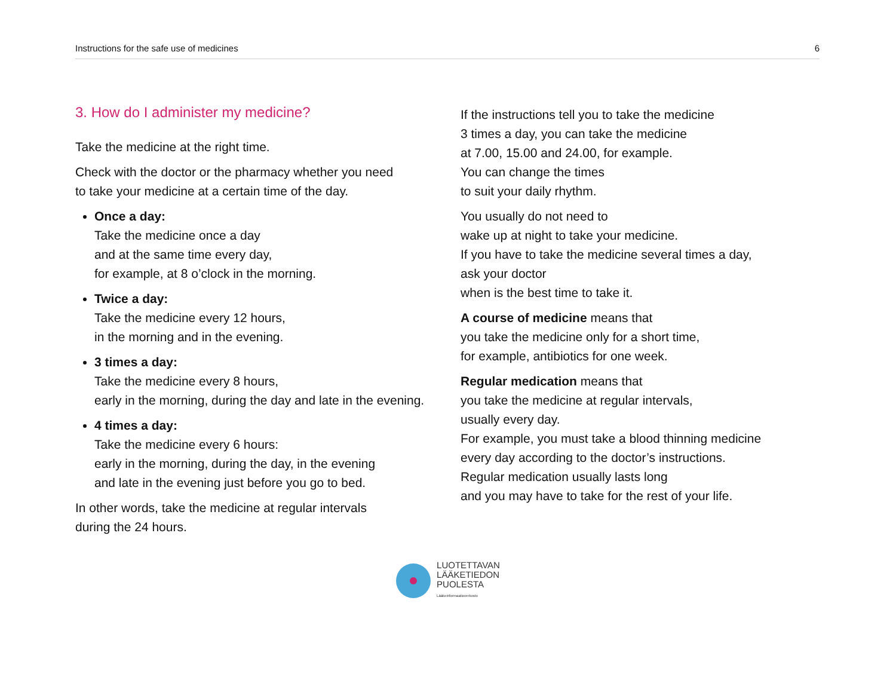Instructions for the safe use of medicines 6
3. How do I administer my medicine?
Take the medicine at the right time.
Check with the doctor or the pharmacy whether you need
to take your medicine at a certain time of the day.
Once a day:
Take the medicine once a day
and at the same time every day,
for example, at 8 o’clock in the morning.
Twice a day:
Take the medicine every 12 hours,
in the morning and in the evening.
3 times a day:
Take the medicine every 8 hours,
early in the morning, during the day and late in the evening.
4 times a day:
Take the medicine every 6 hours:
early in the morning, during the day, in the evening
and late in the evening just before you go to bed.
In other words, take the medicine at regular intervals
during the 24 hours.
If the instructions tell you to take the medicine
3 times a day, you can take the medicine
at 7.00, 15.00 and 24.00, for example.
You can change the times
to suit your daily rhythm.
You usually do not need to
wake up at night to take your medicine.
If you have to take the medicine several times a day,
ask your doctor
when is the best time to take it.
A course of medicine means that
you take the medicine only for a short time,
for example, antibiotics for one week.
Regular medication means that
you take the medicine at regular intervals,
usually every day.
For example, you must take a blood thinning medicine
every day according to the doctor’s instructions.
Regular medication usually lasts long
and you may have to take for the rest of your life.
LUOTETTAVAN
LÄÄKETIEDON
PUOLESTA
Lääkeinformaatioverkosto